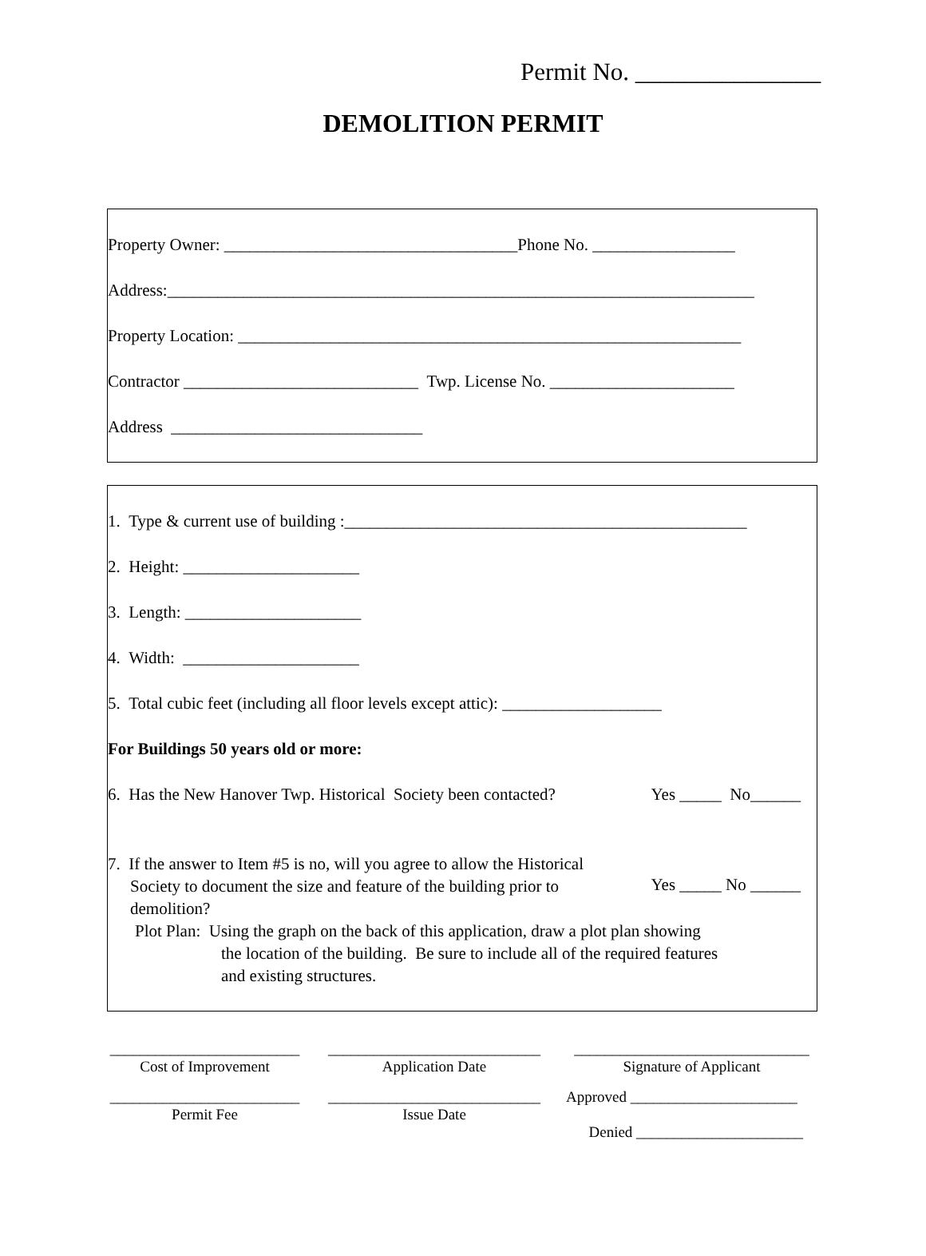Permit No. _______________
DEMOLITION PERMIT
Property Owner: ___________________________________Phone No. _________________
Address:______________________________________________________________________
Property Location: ____________________________________________________________
Contractor ____________________________ Twp. License No. ______________________
Address ______________________________
1. Type & current use of building :________________________________________________
2. Height: _____________________
3. Length: _____________________
4. Width: _____________________
5. Total cubic feet (including all floor levels except attic): ___________________
For Buildings 50 years old or more:
6. Has the New Hanover Twp. Historical Society been contacted? Yes _____ No______
7. If the answer to Item #5 is no, will you agree to allow the Historical
Society to document the size and feature of the building prior to
demolition? Yes _____ No ______
Plot Plan: Using the graph on the back of this application, draw a plot plan showing
the location of the building. Be sure to include all of the required features
and existing structures.
_________________________
Cost of Improvement
____________________________
Application Date
_______________________________
Signature of Applicant
_________________________
Permit Fee
____________________________
Issue Date
Approved ______________________
Denied ______________________